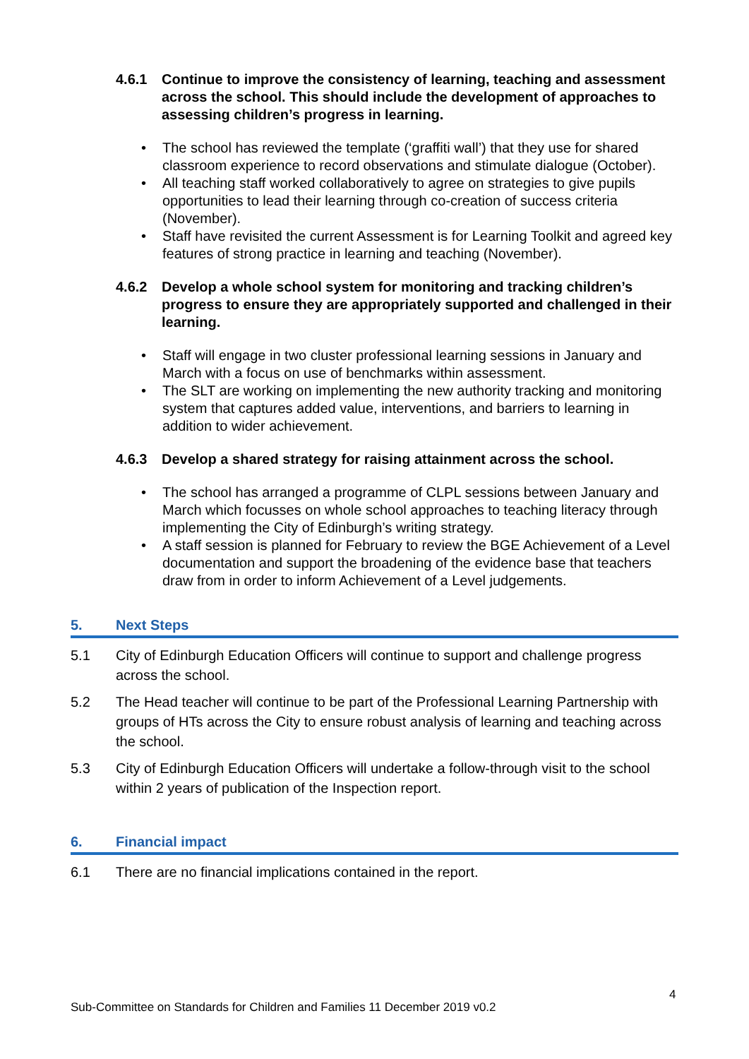4.6.1 Continue to improve the consistency of learning, teaching and assessment across the school. This should include the development of approaches to assessing children’s progress in learning.
• The school has reviewed the template (‘graffiti wall’) that they use for shared classroom experience to record observations and stimulate dialogue (October).
• All teaching staff worked collaboratively to agree on strategies to give pupils opportunities to lead their learning through co-creation of success criteria (November).
• Staff have revisited the current Assessment is for Learning Toolkit and agreed key features of strong practice in learning and teaching (November).
4.6.2 Develop a whole school system for monitoring and tracking children’s progress to ensure they are appropriately supported and challenged in their learning.
• Staff will engage in two cluster professional learning sessions in January and March with a focus on use of benchmarks within assessment.
• The SLT are working on implementing the new authority tracking and monitoring system that captures added value, interventions, and barriers to learning in addition to wider achievement.
4.6.3 Develop a shared strategy for raising attainment across the school.
• The school has arranged a programme of CLPL sessions between January and March which focusses on whole school approaches to teaching literacy through implementing the City of Edinburgh’s writing strategy.
• A staff session is planned for February to review the BGE Achievement of a Level documentation and support the broadening of the evidence base that teachers draw from in order to inform Achievement of a Level judgements.
5. Next Steps
5.1 City of Edinburgh Education Officers will continue to support and challenge progress across the school.
5.2 The Head teacher will continue to be part of the Professional Learning Partnership with groups of HTs across the City to ensure robust analysis of learning and teaching across the school.
5.3 City of Edinburgh Education Officers will undertake a follow-through visit to the school within 2 years of publication of the Inspection report.
6. Financial impact
6.1 There are no financial implications contained in the report.
4
Sub-Committee on Standards for Children and Families 11 December 2019 v0.2